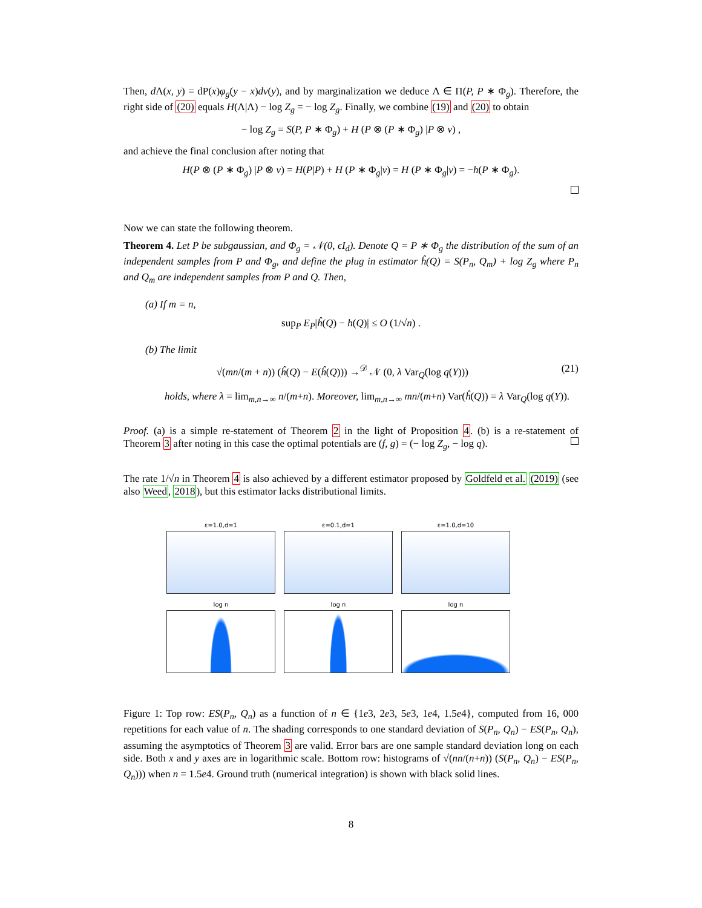Then, d Λ(x, y) = dP(x)φ<sub>g</sub>(y − x)dν(y), and by marginalization we deduce Λ ∈ Π(P, P ∗ Φ<sub>g</sub>). Therefore, the right side of (20) equals H(Λ|Λ) − log Z<sub>g</sub> = − log Z<sub>g</sub>. Finally, we combine (19) and (20) to obtain
− log Z<sub>g</sub> = S(P, P ∗ Φ<sub>g</sub>) + H (P ⊗ (P ∗ Φ<sub>g</sub>) |P ⊗ ν) ,
and achieve the final conclusion after noting that
H(P ⊗ (P ∗ Φ<sub>g</sub>) |P ⊗ ν) = H(P|P) + H (P ∗ Φ<sub>g</sub>|ν) = H (P ∗ Φ<sub>g</sub>|ν) = −h(P ∗ Φ<sub>g</sub>).
Now we can state the following theorem.
Theorem 4. Let P be subgaussian, and Φ<sub>g</sub> = 𝒩(0, ϵI<sub>d</sub>). Denote Q = P ∗ Φ<sub>g</sub> the distribution of the sum of an independent samples from P and Φ<sub>g</sub>, and define the plug in estimator ĥ(Q) = S(P<sub>n</sub>, Q<sub>m</sub>) + log Z<sub>g</sub> where P<sub>n</sub> and Q<sub>m</sub> are independent samples from P and Q. Then,
(a) If m = n,
sup<sub>P</sub> E<sub>P</sub>|ĥ(Q) − h(Q)| ≤ O (1/√n) .
(b) The limit
√(mn/(m + n)) (ĥ(Q) − E(ĥ(Q))) →<sup>𝒟</sup> 𝒩 (0, λ Var<sub>Q</sub>(log q(Y))) (21)
holds, where λ = lim<sub>m,n→∞</sub> n/(m+n). Moreover, lim<sub>m,n→∞</sub> mn/(m+n) Var(ĥ(Q)) = λ Var<sub>Q</sub>(log q(Y)).
Proof. (a) is a simple re-statement of Theorem 2 in the light of Proposition 4. (b) is a re-statement of Theorem 3 after noting in this case the optimal potentials are (f, g) = (− log Z<sub>g</sub>, − log q).
The rate 1/√n in Theorem 4 is also achieved by a different estimator proposed by Goldfeld et al. (2019) (see also Weed, 2018), but this estimator lacks distributional limits.
ε=1.0,d=1
log n
ε=0.1,d=1
log n
ε=1.0,d=10
log n
Figure 1: Top row: ES(P<sub>n</sub>, Q<sub>n</sub>) as a function of n ∈ {1e3, 2e3, 5e3, 1e4, 1.5e4}, computed from 16, 000 repetitions for each value of n. The shading corresponds to one standard deviation of S(P<sub>n</sub>, Q<sub>n</sub>) − ES(P<sub>n</sub>, Q<sub>n</sub>), assuming the asymptotics of Theorem 3 are valid. Error bars are one sample standard deviation long on each side. Both x and y axes are in logarithmic scale. Bottom row: histograms of √(nn/(n+n)) (S(P<sub>n</sub>, Q<sub>n</sub>) − ES(P<sub>n</sub>, Q<sub>n</sub>))) when n = 1.5e4. Ground truth (numerical integration) is shown with black solid lines.
8